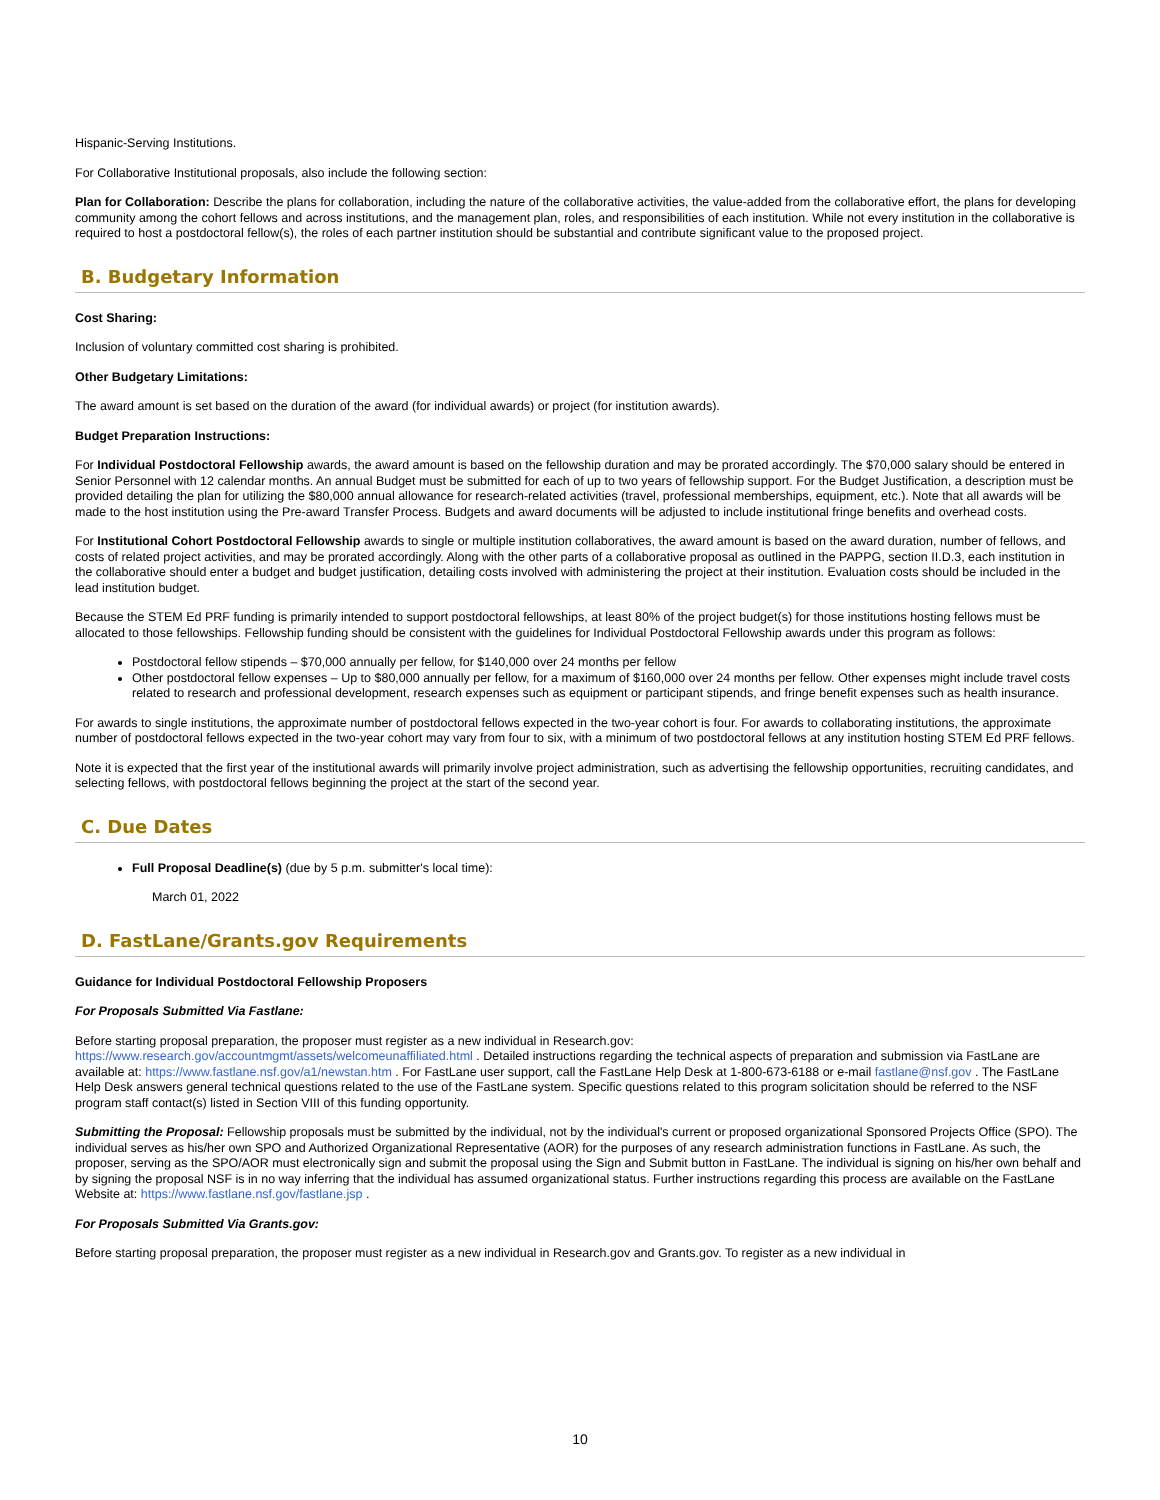Hispanic-Serving Institutions.
For Collaborative Institutional proposals, also include the following section:
Plan for Collaboration: Describe the plans for collaboration, including the nature of the collaborative activities, the value-added from the collaborative effort, the plans for developing community among the cohort fellows and across institutions, and the management plan, roles, and responsibilities of each institution. While not every institution in the collaborative is required to host a postdoctoral fellow(s), the roles of each partner institution should be substantial and contribute significant value to the proposed project.
B. Budgetary Information
Cost Sharing:
Inclusion of voluntary committed cost sharing is prohibited.
Other Budgetary Limitations:
The award amount is set based on the duration of the award (for individual awards) or project (for institution awards).
Budget Preparation Instructions:
For Individual Postdoctoral Fellowship awards, the award amount is based on the fellowship duration and may be prorated accordingly. The $70,000 salary should be entered in Senior Personnel with 12 calendar months. An annual Budget must be submitted for each of up to two years of fellowship support. For the Budget Justification, a description must be provided detailing the plan for utilizing the $80,000 annual allowance for research-related activities (travel, professional memberships, equipment, etc.). Note that all awards will be made to the host institution using the Pre-award Transfer Process. Budgets and award documents will be adjusted to include institutional fringe benefits and overhead costs.
For Institutional Cohort Postdoctoral Fellowship awards to single or multiple institution collaboratives, the award amount is based on the award duration, number of fellows, and costs of related project activities, and may be prorated accordingly. Along with the other parts of a collaborative proposal as outlined in the PAPPG, section II.D.3, each institution in the collaborative should enter a budget and budget justification, detailing costs involved with administering the project at their institution. Evaluation costs should be included in the lead institution budget.
Because the STEM Ed PRF funding is primarily intended to support postdoctoral fellowships, at least 80% of the project budget(s) for those institutions hosting fellows must be allocated to those fellowships. Fellowship funding should be consistent with the guidelines for Individual Postdoctoral Fellowship awards under this program as follows:
Postdoctoral fellow stipends – $70,000 annually per fellow, for $140,000 over 24 months per fellow
Other postdoctoral fellow expenses – Up to $80,000 annually per fellow, for a maximum of $160,000 over 24 months per fellow. Other expenses might include travel costs related to research and professional development, research expenses such as equipment or participant stipends, and fringe benefit expenses such as health insurance.
For awards to single institutions, the approximate number of postdoctoral fellows expected in the two-year cohort is four. For awards to collaborating institutions, the approximate number of postdoctoral fellows expected in the two-year cohort may vary from four to six, with a minimum of two postdoctoral fellows at any institution hosting STEM Ed PRF fellows.
Note it is expected that the first year of the institutional awards will primarily involve project administration, such as advertising the fellowship opportunities, recruiting candidates, and selecting fellows, with postdoctoral fellows beginning the project at the start of the second year.
C. Due Dates
Full Proposal Deadline(s) (due by 5 p.m. submitter's local time):
March 01, 2022
D. FastLane/Grants.gov Requirements
Guidance for Individual Postdoctoral Fellowship Proposers
For Proposals Submitted Via Fastlane:
Before starting proposal preparation, the proposer must register as a new individual in Research.gov:
https://www.research.gov/accountmgmt/assets/welcomeunaffiliated.html . Detailed instructions regarding the technical aspects of preparation and submission via FastLane are available at: https://www.fastlane.nsf.gov/a1/newstan.htm . For FastLane user support, call the FastLane Help Desk at 1-800-673-6188 or e-mail fastlane@nsf.gov . The FastLane Help Desk answers general technical questions related to the use of the FastLane system. Specific questions related to this program solicitation should be referred to the NSF program staff contact(s) listed in Section VIII of this funding opportunity.
Submitting the Proposal: Fellowship proposals must be submitted by the individual, not by the individual's current or proposed organizational Sponsored Projects Office (SPO). The individual serves as his/her own SPO and Authorized Organizational Representative (AOR) for the purposes of any research administration functions in FastLane. As such, the proposer, serving as the SPO/AOR must electronically sign and submit the proposal using the Sign and Submit button in FastLane. The individual is signing on his/her own behalf and by signing the proposal NSF is in no way inferring that the individual has assumed organizational status. Further instructions regarding this process are available on the FastLane Website at: https://www.fastlane.nsf.gov/fastlane.jsp .
For Proposals Submitted Via Grants.gov:
Before starting proposal preparation, the proposer must register as a new individual in Research.gov and Grants.gov. To register as a new individual in
10